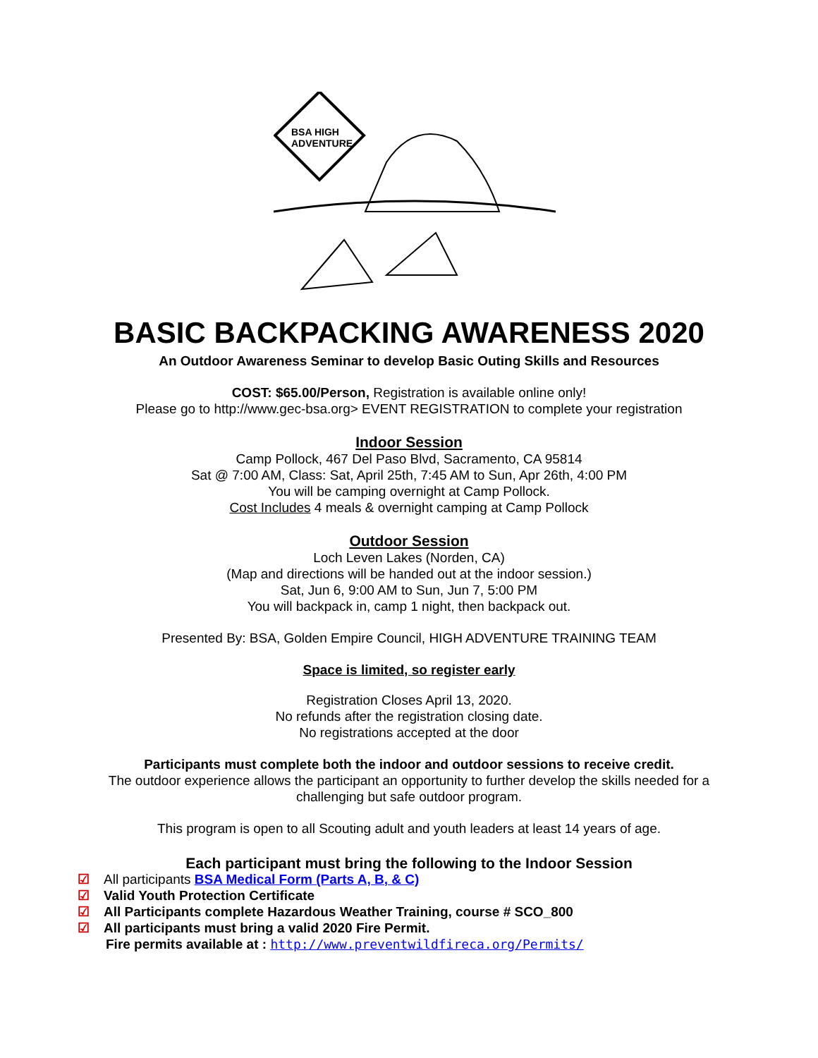BSA HIGH
ADVENTURE
BASIC BACKPACKING AWARENESS 2020
An Outdoor Awareness Seminar to develop Basic Outing Skills and Resources
COST: $65.00/Person, Registration is available online only!
Please go to http://www.gec-bsa.org> EVENT REGISTRATION to complete your registration
Indoor Session
Camp Pollock, 467 Del Paso Blvd, Sacramento, CA 95814
Sat @ 7:00 AM, Class: Sat, April 25th, 7:45 AM to Sun, Apr 26th, 4:00 PM
You will be camping overnight at Camp Pollock.
Cost Includes 4 meals & overnight camping at Camp Pollock
Outdoor Session
Loch Leven Lakes (Norden, CA)
(Map and directions will be handed out at the indoor session.)
Sat, Jun 6, 9:00 AM to Sun, Jun 7, 5:00 PM
You will backpack in, camp 1 night, then backpack out.
Presented By: BSA, Golden Empire Council, HIGH ADVENTURE TRAINING TEAM
Space is limited, so register early
Registration Closes April 13, 2020.
No refunds after the registration closing date.
No registrations accepted at the door
Participants must complete both the indoor and outdoor sessions to receive credit.
The outdoor experience allows the participant an opportunity to further develop the skills needed for a
challenging but safe outdoor program.
This program is open to all Scouting adult and youth leaders at least 14 years of age.
Each participant must bring the following to the Indoor Session
☑ All participants BSA Medical Form (Parts A, B, & C)
☑ Valid Youth Protection Certificate
☑ All Participants complete Hazardous Weather Training, course # SCO_800
☑ All participants must bring a valid 2020 Fire Permit.
Fire permits available at : http://www.preventwildfireca.org/Permits/